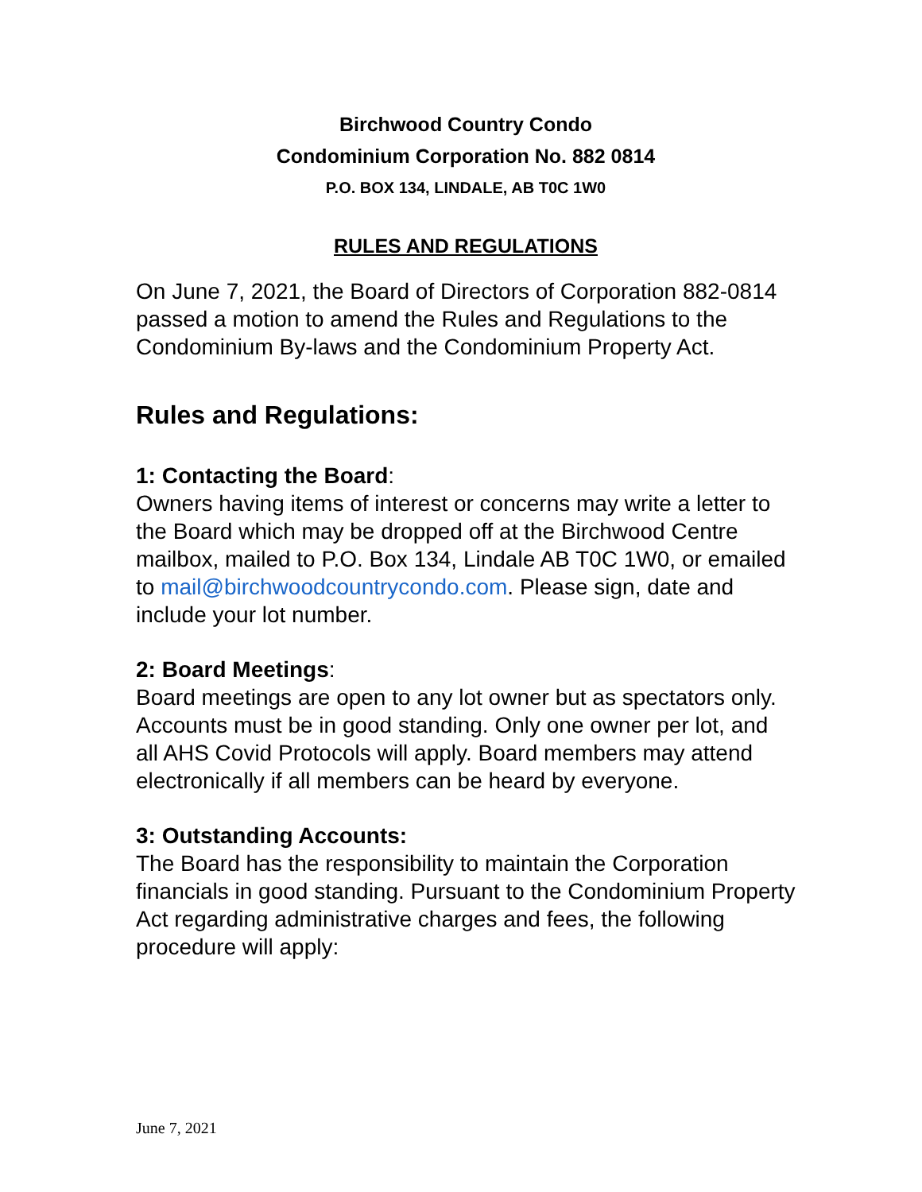Birchwood Country Condo
Condominium Corporation No. 882 0814
P.O. BOX 134, LINDALE, AB T0C 1W0
RULES AND REGULATIONS
On June 7, 2021, the Board of Directors of Corporation 882-0814 passed a motion to amend the Rules and Regulations to the Condominium By-laws and the Condominium Property Act.
Rules and Regulations:
1: Contacting the Board:
Owners having items of interest or concerns may write a letter to the Board which may be dropped off at the Birchwood Centre mailbox, mailed to P.O. Box 134, Lindale AB T0C 1W0, or emailed to mail@birchwoodcountrycondo.com. Please sign, date and include your lot number.
2: Board Meetings:
Board meetings are open to any lot owner but as spectators only. Accounts must be in good standing. Only one owner per lot, and all AHS Covid Protocols will apply. Board members may attend electronically if all members can be heard by everyone.
3: Outstanding Accounts:
The Board has the responsibility to maintain the Corporation financials in good standing. Pursuant to the Condominium Property Act regarding administrative charges and fees, the following procedure will apply:
June 7, 2021